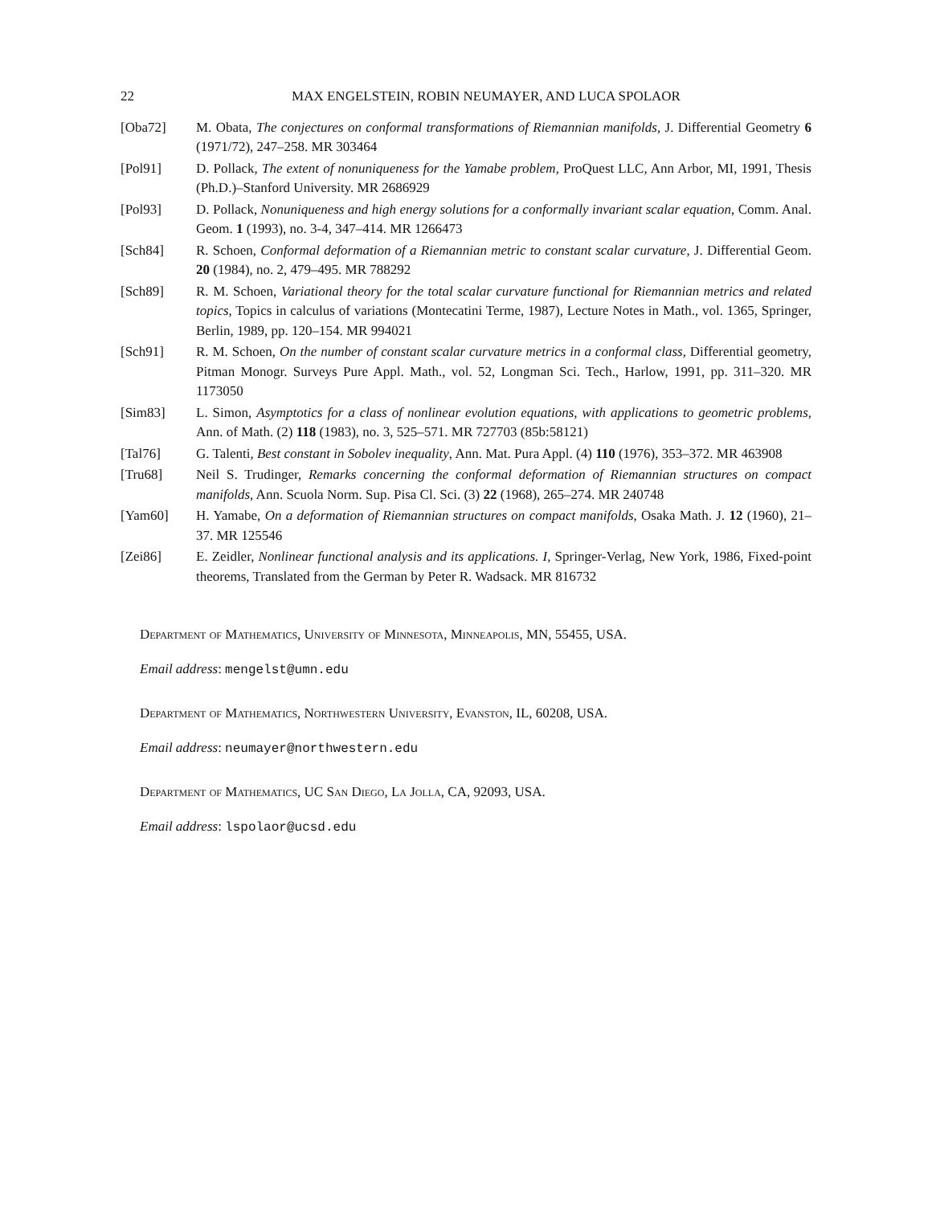22 MAX ENGELSTEIN, ROBIN NEUMAYER, AND LUCA SPOLAOR
[Oba72] M. Obata, The conjectures on conformal transformations of Riemannian manifolds, J. Differential Geometry 6 (1971/72), 247–258. MR 303464
[Pol91] D. Pollack, The extent of nonuniqueness for the Yamabe problem, ProQuest LLC, Ann Arbor, MI, 1991, Thesis (Ph.D.)–Stanford University. MR 2686929
[Pol93] D. Pollack, Nonuniqueness and high energy solutions for a conformally invariant scalar equation, Comm. Anal. Geom. 1 (1993), no. 3-4, 347–414. MR 1266473
[Sch84] R. Schoen, Conformal deformation of a Riemannian metric to constant scalar curvature, J. Differential Geom. 20 (1984), no. 2, 479–495. MR 788292
[Sch89] R. M. Schoen, Variational theory for the total scalar curvature functional for Riemannian metrics and related topics, Topics in calculus of variations (Montecatini Terme, 1987), Lecture Notes in Math., vol. 1365, Springer, Berlin, 1989, pp. 120–154. MR 994021
[Sch91] R. M. Schoen, On the number of constant scalar curvature metrics in a conformal class, Differential geometry, Pitman Monogr. Surveys Pure Appl. Math., vol. 52, Longman Sci. Tech., Harlow, 1991, pp. 311–320. MR 1173050
[Sim83] L. Simon, Asymptotics for a class of nonlinear evolution equations, with applications to geometric problems, Ann. of Math. (2) 118 (1983), no. 3, 525–571. MR 727703 (85b:58121)
[Tal76] G. Talenti, Best constant in Sobolev inequality, Ann. Mat. Pura Appl. (4) 110 (1976), 353–372. MR 463908
[Tru68] Neil S. Trudinger, Remarks concerning the conformal deformation of Riemannian structures on compact manifolds, Ann. Scuola Norm. Sup. Pisa Cl. Sci. (3) 22 (1968), 265–274. MR 240748
[Yam60] H. Yamabe, On a deformation of Riemannian structures on compact manifolds, Osaka Math. J. 12 (1960), 21–37. MR 125546
[Zei86] E. Zeidler, Nonlinear functional analysis and its applications. I, Springer-Verlag, New York, 1986, Fixed-point theorems, Translated from the German by Peter R. Wadsack. MR 816732
Department of Mathematics, University of Minnesota, Minneapolis, MN, 55455, USA.
Email address: mengelst@umn.edu
Department of Mathematics, Northwestern University, Evanston, IL, 60208, USA.
Email address: neumayer@northwestern.edu
Department of Mathematics, UC San Diego, La Jolla, CA, 92093, USA.
Email address: lspolaor@ucsd.edu